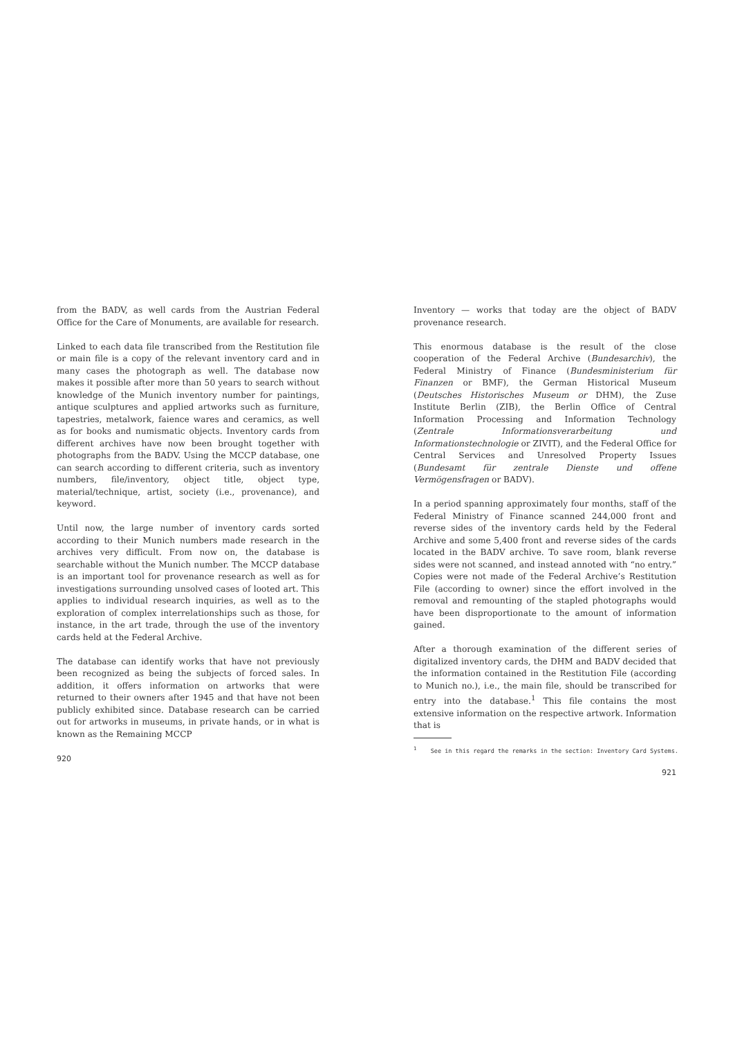from the BADV, as well cards from the Austrian Federal Office for the Care of Monuments, are available for research.
Linked to each data file transcribed from the Restitution file or main file is a copy of the relevant inventory card and in many cases the photograph as well. The database now makes it possible after more than 50 years to search without knowledge of the Munich inventory number for paintings, antique sculptures and applied artworks such as furniture, tapestries, metalwork, faience wares and ceramics, as well as for books and numismatic objects. Inventory cards from different archives have now been brought together with photographs from the BADV. Using the MCCP database, one can search according to different criteria, such as inventory numbers, file/inventory, object title, object type, material/technique, artist, society (i.e., provenance), and keyword.
Until now, the large number of inventory cards sorted according to their Munich numbers made research in the archives very difficult. From now on, the database is searchable without the Munich number. The MCCP database is an important tool for provenance research as well as for investigations surrounding unsolved cases of looted art. This applies to individual research inquiries, as well as to the exploration of complex interrelationships such as those, for instance, in the art trade, through the use of the inventory cards held at the Federal Archive.
The database can identify works that have not previously been recognized as being the subjects of forced sales. In addition, it offers information on artworks that were returned to their owners after 1945 and that have not been publicly exhibited since. Database research can be carried out for artworks in museums, in private hands, or in what is known as the Remaining MCCP
920
Inventory — works that today are the object of BADV provenance research.
This enormous database is the result of the close cooperation of the Federal Archive (Bundesarchiv), the Federal Ministry of Finance (Bundesministerium für Finanzen or BMF), the German Historical Museum (Deutsches Historisches Museum or DHM), the Zuse Institute Berlin (ZIB), the Berlin Office of Central Information Processing and Information Technology (Zentrale Informationsverarbeitung und Informationstechnologie or ZIVIT), and the Federal Office for Central Services and Unresolved Property Issues (Bundesamt für zentrale Dienste und offene Vermögensfragen or BADV).
In a period spanning approximately four months, staff of the Federal Ministry of Finance scanned 244,000 front and reverse sides of the inventory cards held by the Federal Archive and some 5,400 front and reverse sides of the cards located in the BADV archive. To save room, blank reverse sides were not scanned, and instead annoted with “no entry.” Copies were not made of the Federal Archive’s Restitution File (according to owner) since the effort involved in the removal and remounting of the stapled photographs would have been disproportionate to the amount of information gained.
After a thorough examination of the different series of digitalized inventory cards, the DHM and BADV decided that the information contained in the Restitution File (according to Munich no.), i.e., the main file, should be transcribed for entry into the database.<sup>1</sup> This file contains the most extensive information on the respective artwork. Information that is
<sup>1</sup> See in this regard the remarks in the section: Inventory Card Systems.
921